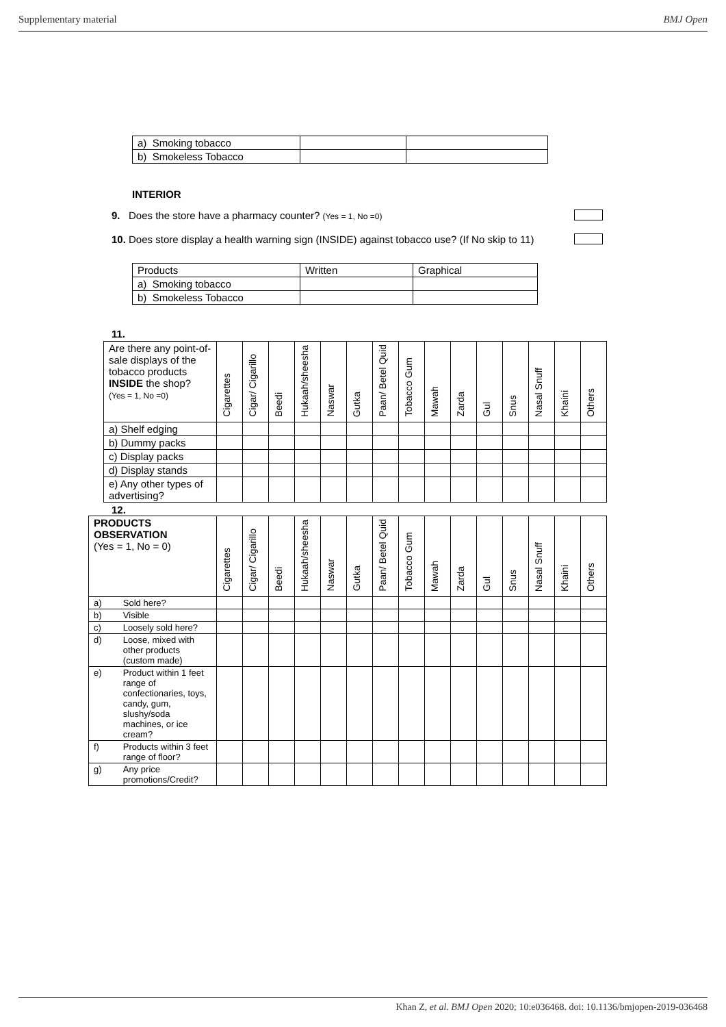Supplementary material BMJ Open
| a) Smoking tobacco | | |
| b) Smokeless Tobacco | | |
INTERIOR
9. Does the store have a pharmacy counter? (Yes = 1, No =0)
10. Does store display a health warning sign (INSIDE) against tobacco use? (If No skip to 11)
| Products | Written | Graphical |
| a) Smoking tobacco | | |
| b) Smokeless Tobacco | | |
11.
| Are there any point-of-sale displays of the tobacco products INSIDE the shop? (Yes = 1, No =0) | Cigarettes | Cigar/ Cigarillo | Beedi | Hukaah/sheesha | Naswar | Gutka | Paan/ Betel Quid | Tobacco Gum | Mawah | Zarda | Gul | Snus | Nasal Snuff | Khaini | Others |
| --- | --- | --- | --- | --- | --- | --- | --- | --- | --- | --- | --- | --- | --- | --- | --- |
| a) Shelf edging | | | | | | | | | | | | | | | |
| b) Dummy packs | | | | | | | | | | | | | | | |
| c) Display packs | | | | | | | | | | | | | | | |
| d) Display stands | | | | | | | | | | | | | | | |
| e) Any other types of advertising? | | | | | | | | | | | | | | | |
12.
| PRODUCTS OBSERVATION (Yes = 1, No = 0) | | Cigarettes | Cigar/ Cigarillo | Beedi | Hukaah/sheesha | Naswar | Gutka | Paan/ Betel Quid | Tobacco Gum | Mawah | Zarda | Gul | Snus | Nasal Snuff | Khaini | Others |
| --- | --- | --- | --- | --- | --- | --- | --- | --- | --- | --- | --- | --- | --- | --- | --- | --- |
| a) | Sold here? | | | | | | | | | | | | | | | |
| b) | Visible | | | | | | | | | | | | | | | |
| c) | Loosely sold here? | | | | | | | | | | | | | | | |
| d) | Loose, mixed with other products (custom made) | | | | | | | | | | | | | | | |
| e) | Product within 1 feet range of confectionaries, toys, candy, gum, slushy/soda machines, or ice cream? | | | | | | | | | | | | | | | |
| f) | Products within 3 feet range of floor? | | | | | | | | | | | | | | | |
| g) | Any price promotions/Credit? | | | | | | | | | | | | | | | |
Khan Z, et al. BMJ Open 2020; 10:e036468. doi: 10.1136/bmjopen-2019-036468